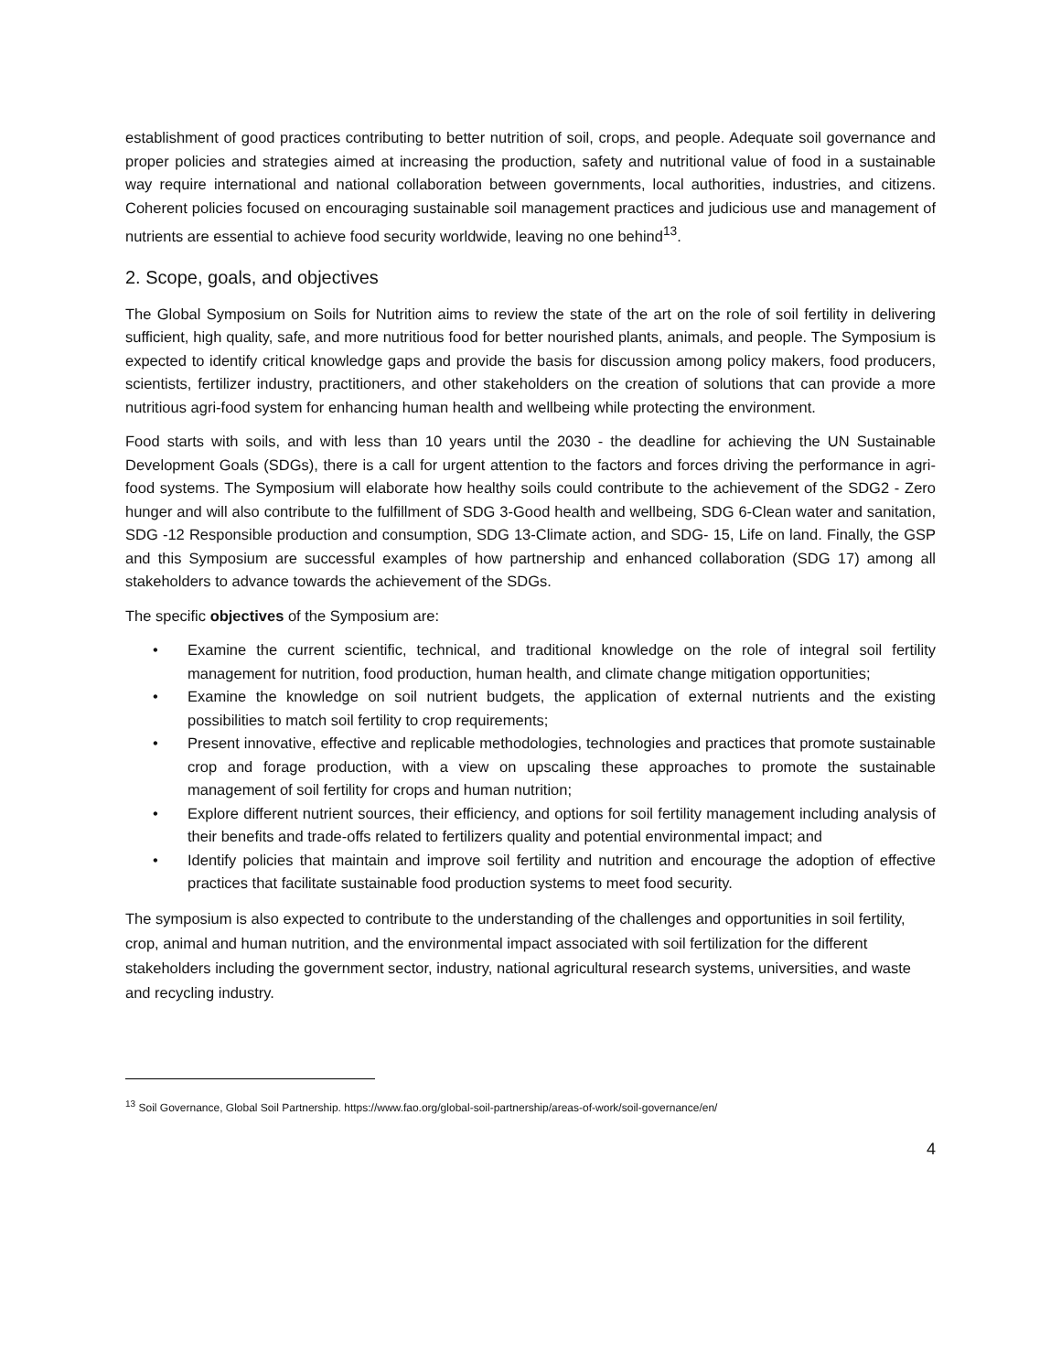establishment of good practices contributing to better nutrition of soil, crops, and people. Adequate soil governance and proper policies and strategies aimed at increasing the production, safety and nutritional value of food in a sustainable way require international and national collaboration between governments, local authorities, industries, and citizens. Coherent policies focused on encouraging sustainable soil management practices and judicious use and management of nutrients are essential to achieve food security worldwide, leaving no one behind<sup>13</sup>.
2. Scope, goals, and objectives
The Global Symposium on Soils for Nutrition aims to review the state of the art on the role of soil fertility in delivering sufficient, high quality, safe, and more nutritious food for better nourished plants, animals, and people. The Symposium is expected to identify critical knowledge gaps and provide the basis for discussion among policy makers, food producers, scientists, fertilizer industry, practitioners, and other stakeholders on the creation of solutions that can provide a more nutritious agri-food system for enhancing human health and wellbeing while protecting the environment.
Food starts with soils, and with less than 10 years until the 2030 - the deadline for achieving the UN Sustainable Development Goals (SDGs), there is a call for urgent attention to the factors and forces driving the performance in agri-food systems. The Symposium will elaborate how healthy soils could contribute to the achievement of the SDG2 - Zero hunger and will also contribute to the fulfillment of SDG 3-Good health and wellbeing, SDG 6-Clean water and sanitation, SDG -12 Responsible production and consumption, SDG 13-Climate action, and SDG- 15, Life on land. Finally, the GSP and this Symposium are successful examples of how partnership and enhanced collaboration (SDG 17) among all stakeholders to advance towards the achievement of the SDGs.
The specific objectives of the Symposium are:
• Examine the current scientific, technical, and traditional knowledge on the role of integral soil fertility management for nutrition, food production, human health, and climate change mitigation opportunities;
• Examine the knowledge on soil nutrient budgets, the application of external nutrients and the existing possibilities to match soil fertility to crop requirements;
• Present innovative, effective and replicable methodologies, technologies and practices that promote sustainable crop and forage production, with a view on upscaling these approaches to promote the sustainable management of soil fertility for crops and human nutrition;
• Explore different nutrient sources, their efficiency, and options for soil fertility management including analysis of their benefits and trade-offs related to fertilizers quality and potential environmental impact; and
• Identify policies that maintain and improve soil fertility and nutrition and encourage the adoption of effective practices that facilitate sustainable food production systems to meet food security.
The symposium is also expected to contribute to the understanding of the challenges and opportunities in soil fertility, crop, animal and human nutrition, and the environmental impact associated with soil fertilization for the different stakeholders including the government sector, industry, national agricultural research systems, universities, and waste and recycling industry.
<sup>13</sup> Soil Governance, Global Soil Partnership. https://www.fao.org/global-soil-partnership/areas-of-work/soil-governance/en/
4